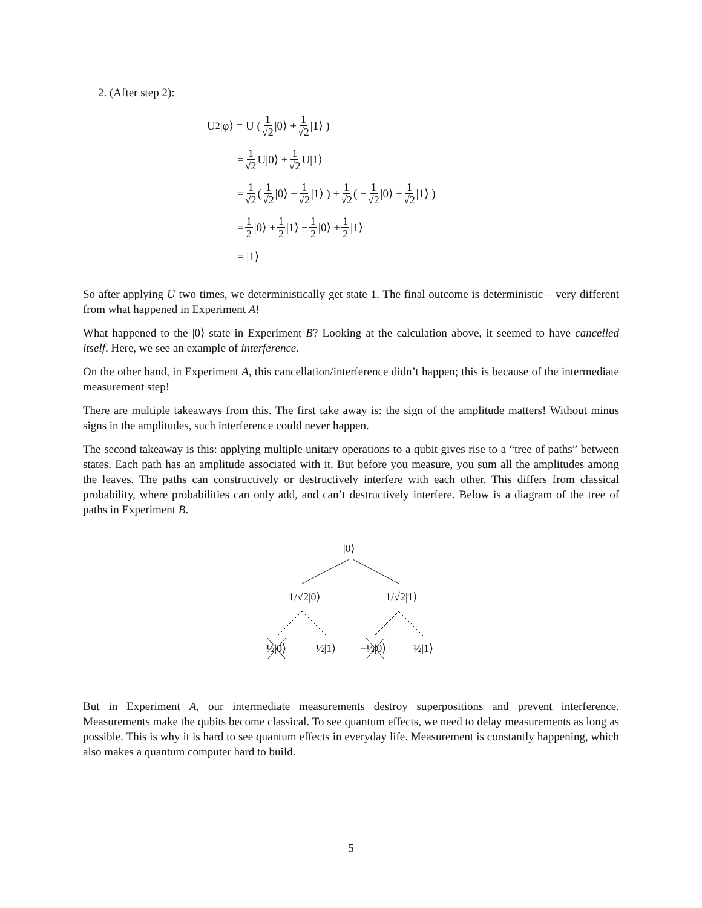2. (After step 2):
U<sup>2</sup>|φ⟩ = U ( 1 √2 |0⟩ + 1 √2 |1⟩ )
= 1 √2 U|0⟩ + 1 √2 U|1⟩
= 1 √2 ( 1 √2 |0⟩ + 1 √2 |1⟩ ) + 1 √2 ( − 1 √2 |0⟩ + 1 √2 |1⟩ )
= 1 2 |0⟩ + 1 2 |1⟩ − 1 2 |0⟩ + 1 2 |1⟩
= |1⟩
So after applying U two times, we deterministically get state 1. The final outcome is deterministic – very different from what happened in Experiment A!
What happened to the |0⟩ state in Experiment B? Looking at the calculation above, it seemed to have cancelled itself. Here, we see an example of interference.
On the other hand, in Experiment A, this cancellation/interference didn’t happen; this is because of the intermediate measurement step!
There are multiple takeaways from this. The first take away is: the sign of the amplitude matters! Without minus signs in the amplitudes, such interference could never happen.
The second takeaway is this: applying multiple unitary operations to a qubit gives rise to a “tree of paths” between states. Each path has an amplitude associated with it. But before you measure, you sum all the amplitudes among the leaves. The paths can constructively or destructively interfere with each other. This differs from classical probability, where probabilities can only add, and can’t destructively interfere. Below is a diagram of the tree of paths in Experiment B.
|0⟩
1/√2|0⟩ 1/√2|1⟩
½|0⟩ ½|1⟩ −½|0⟩ ½|1⟩
But in Experiment A, our intermediate measurements destroy superpositions and prevent interference. Measurements make the qubits become classical. To see quantum effects, we need to delay measurements as long as possible. This is why it is hard to see quantum effects in everyday life. Measurement is constantly happening, which also makes a quantum computer hard to build.
5